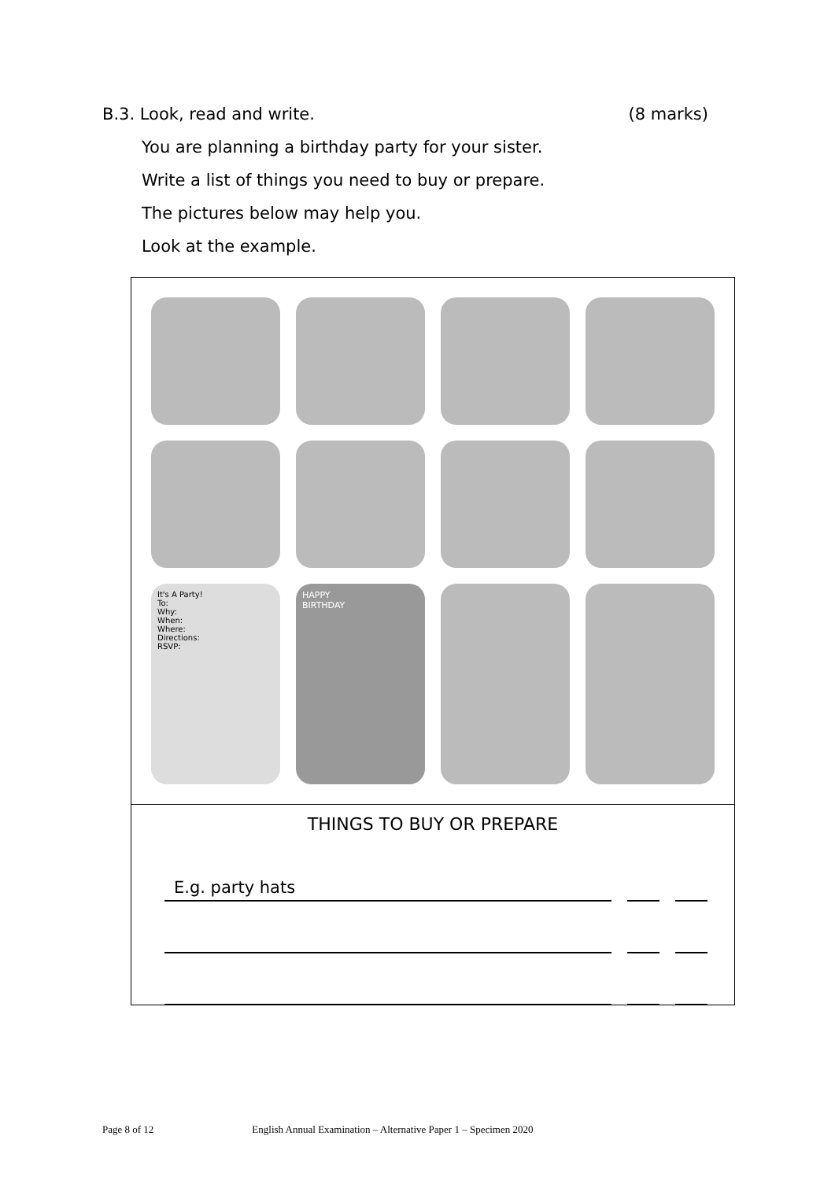B.3. Look, read and write. (8 marks)
You are planning a birthday party for your sister.
Write a list of things you need to buy or prepare.
The pictures below may help you.
Look at the example.
It's A Party!
To:
Why:
When:
Where:
Directions:
RSVP:
HAPPY
BIRTHDAY
THINGS TO BUY OR PREPARE
| E.g. party hats | | |
Page 8 of 12 English Annual Examination – Alternative Paper 1 – Specimen 2020